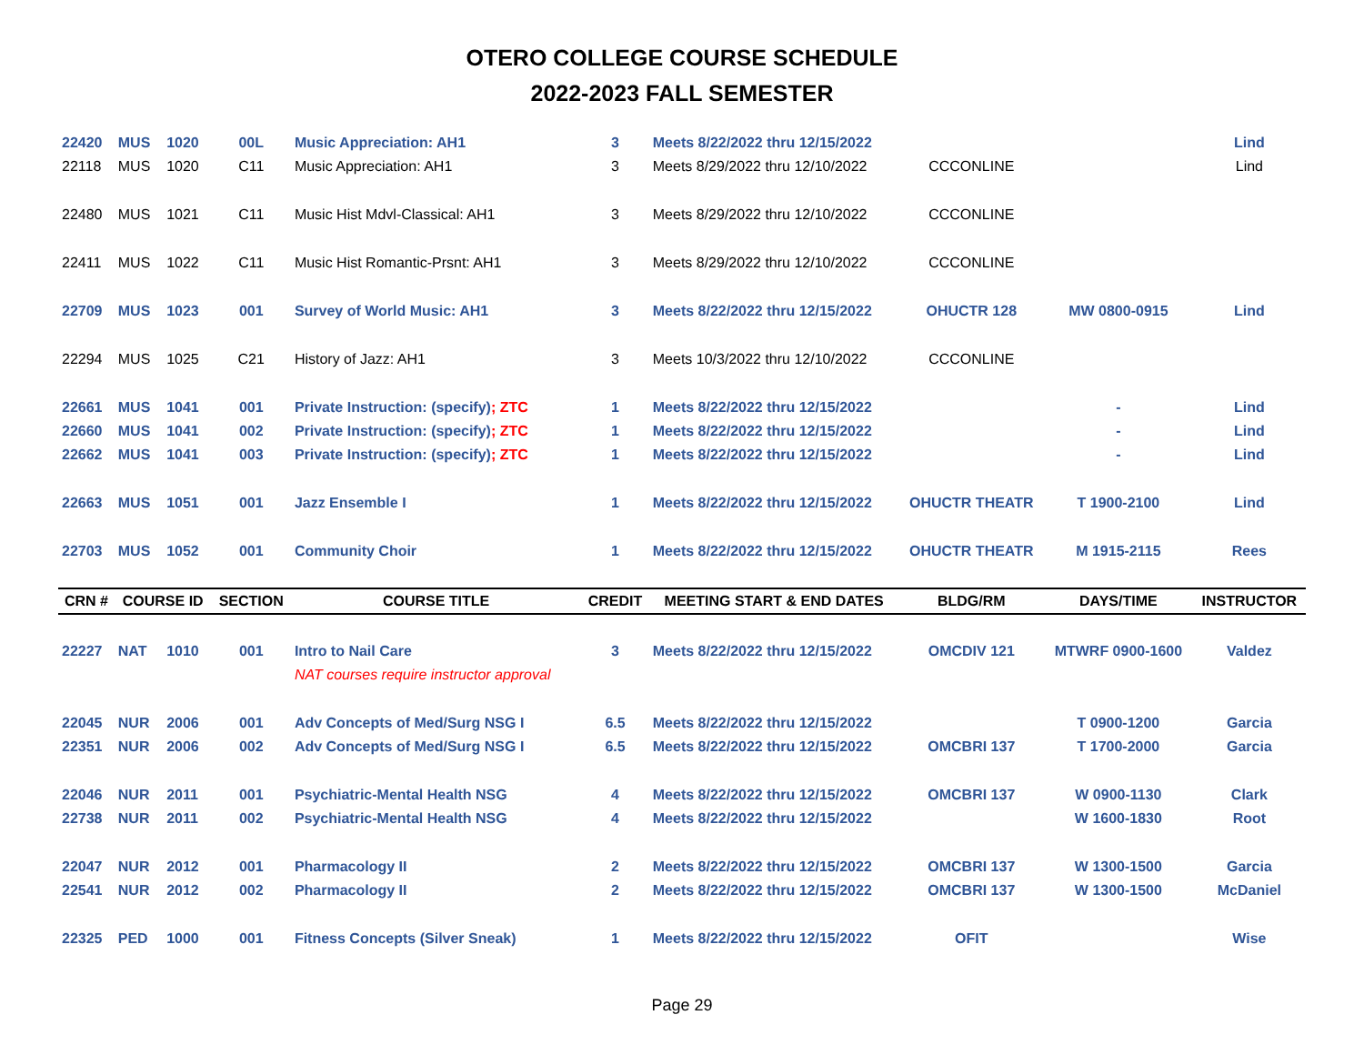OTERO COLLEGE COURSE SCHEDULE
2022-2023 FALL SEMESTER
| 22420 | MUS | 1020 | 00L | Music Appreciation: AH1 | 3 | Meets 8/22/2022 thru 12/15/2022 | | | Lind |
| 22118 | MUS | 1020 | C11 | Music Appreciation: AH1 | 3 | Meets 8/29/2022 thru 12/10/2022 | CCCONLINE | | Lind |
| 22480 | MUS | 1021 | C11 | Music Hist Mdvl-Classical: AH1 | 3 | Meets 8/29/2022 thru 12/10/2022 | CCCONLINE | | |
| 22411 | MUS | 1022 | C11 | Music Hist Romantic-Prsnt: AH1 | 3 | Meets 8/29/2022 thru 12/10/2022 | CCCONLINE | | |
| 22709 | MUS | 1023 | 001 | Survey of World Music: AH1 | 3 | Meets 8/22/2022 thru 12/15/2022 | OHUCTR 128 | MW 0800-0915 | Lind |
| 22294 | MUS | 1025 | C21 | History of Jazz: AH1 | 3 | Meets 10/3/2022 thru 12/10/2022 | CCCONLINE | | |
| 22661 | MUS | 1041 | 001 | Private Instruction: (specify) ; ZTC | 1 | Meets 8/22/2022 thru 12/15/2022 | | - | Lind |
| 22660 | MUS | 1041 | 002 | Private Instruction: (specify) ; ZTC | 1 | Meets 8/22/2022 thru 12/15/2022 | | - | Lind |
| 22662 | MUS | 1041 | 003 | Private Instruction: (specify) ; ZTC | 1 | Meets 8/22/2022 thru 12/15/2022 | | - | Lind |
| 22663 | MUS | 1051 | 001 | Jazz Ensemble I | 1 | Meets 8/22/2022 thru 12/15/2022 | OHUCTR THEATR | T 1900-2100 | Lind |
| 22703 | MUS | 1052 | 001 | Community Choir | 1 | Meets 8/22/2022 thru 12/15/2022 | OHUCTR THEATR | M 1915-2115 | Rees |
| CRN # | COURSE ID | | SECTION | COURSE TITLE | CREDIT | MEETING START & END DATES | BLDG/RM | DAYS/TIME | INSTRUCTOR |
| 22227 | NAT | 1010 | 001 | Intro to Nail Care | 3 | Meets 8/22/2022 thru 12/15/2022 | OMCDIV 121 | MTWRF 0900-1600 | Valdez |
| | | | | NAT courses require instructor approval | | | | | |
| 22045 | NUR | 2006 | 001 | Adv Concepts of Med/Surg NSG I | 6.5 | Meets 8/22/2022 thru 12/15/2022 | | T 0900-1200 | Garcia |
| 22351 | NUR | 2006 | 002 | Adv Concepts of Med/Surg NSG I | 6.5 | Meets 8/22/2022 thru 12/15/2022 | OMCBRI 137 | T 1700-2000 | Garcia |
| 22046 | NUR | 2011 | 001 | Psychiatric-Mental Health NSG | 4 | Meets 8/22/2022 thru 12/15/2022 | OMCBRI 137 | W 0900-1130 | Clark |
| 22738 | NUR | 2011 | 002 | Psychiatric-Mental Health NSG | 4 | Meets 8/22/2022 thru 12/15/2022 | | W 1600-1830 | Root |
| 22047 | NUR | 2012 | 001 | Pharmacology II | 2 | Meets 8/22/2022 thru 12/15/2022 | OMCBRI 137 | W 1300-1500 | Garcia |
| 22541 | NUR | 2012 | 002 | Pharmacology II | 2 | Meets 8/22/2022 thru 12/15/2022 | OMCBRI 137 | W 1300-1500 | McDaniel |
| 22325 | PED | 1000 | 001 | Fitness Concepts (Silver Sneak) | 1 | Meets 8/22/2022 thru 12/15/2022 | OFIT | | Wise |
Page 29